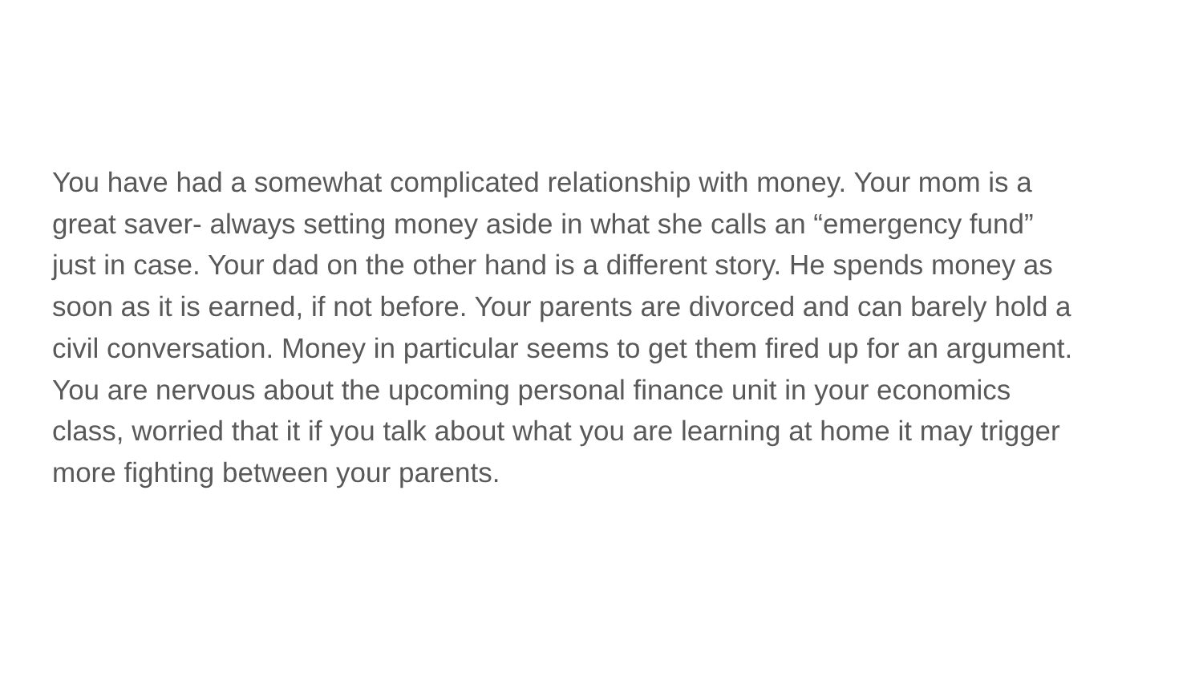You have had a somewhat complicated relationship with money. Your mom is a
great saver- always setting money aside in what she calls an “emergency fund”
just in case. Your dad on the other hand is a different story. He spends money as
soon as it is earned, if not before. Your parents are divorced and can barely hold a
civil conversation. Money in particular seems to get them fired up for an argument.
You are nervous about the upcoming personal finance unit in your economics
class, worried that it if you talk about what you are learning at home it may trigger
more fighting between your parents.